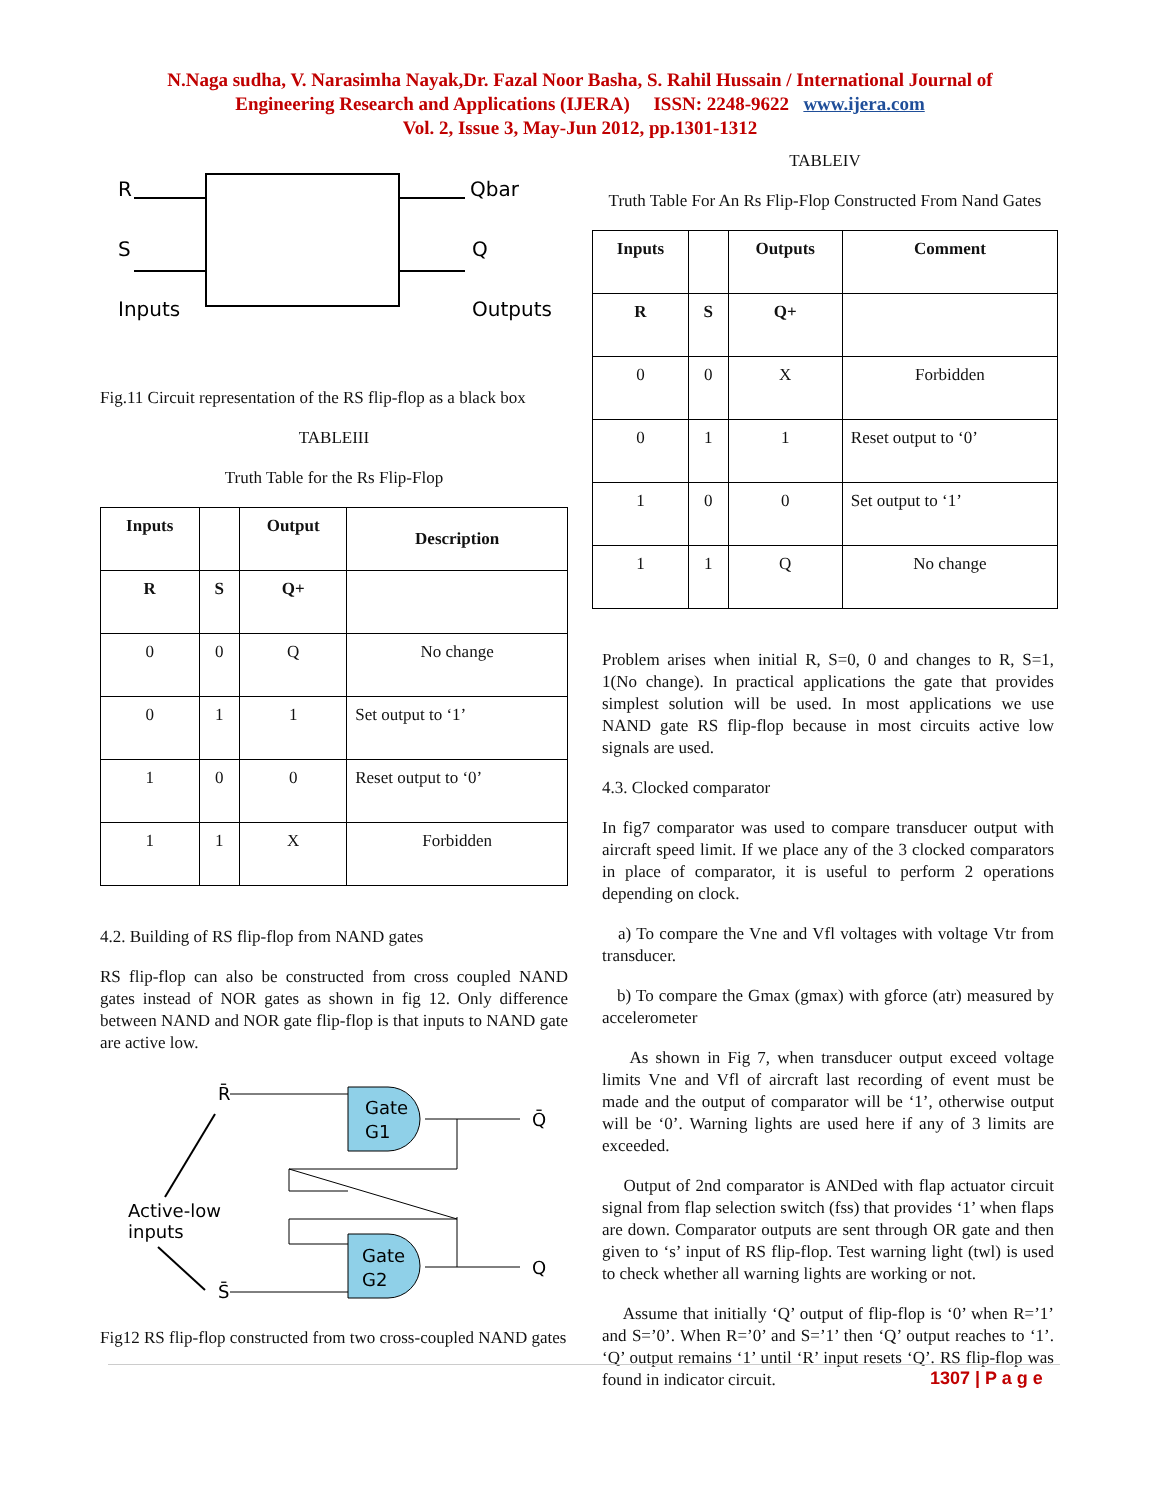N.Naga sudha, V. Narasimha Nayak,Dr. Fazal Noor Basha, S. Rahil Hussain / International Journal of
Engineering Research and Applications (IJERA) ISSN: 2248-9622 www.ijera.com
Vol. 2, Issue 3, May-Jun 2012, pp.1301-1312
R
S
Inputs
Qbar
Q
Outputs
Fig.11 Circuit representation of the RS flip-flop as a black box
TABLEIII
Truth Table for the Rs Flip-Flop
| Inputs | | Output | Description |
| --- | --- | --- | --- |
| R | S | Q+ | |
| 0 | 0 | Q | No change |
| 0 | 1 | 1 | Set output to ‘1’ |
| 1 | 0 | 0 | Reset output to ‘0’ |
| 1 | 1 | X | Forbidden |
4.2. Building of RS flip-flop from NAND gates
RS flip-flop can also be constructed from cross coupled NAND gates instead of NOR gates as shown in fig 12. Only difference between NAND and NOR gate flip-flop is that inputs to NAND gate are active low.
Gate
G1
Gate
G2
R̄
S̄
Q̄
Q
Active-low
inputs
Fig12 RS flip-flop constructed from two cross-coupled NAND gates
TABLEIV
Truth Table For An Rs Flip-Flop Constructed From Nand Gates
| Inputs | | Outputs | Comment |
| --- | --- | --- | --- |
| R | S | Q+ | |
| 0 | 0 | X | Forbidden |
| 0 | 1 | 1 | Reset output to ‘0’ |
| 1 | 0 | 0 | Set output to ‘1’ |
| 1 | 1 | Q | No change |
Problem arises when initial R, S=0, 0 and changes to R, S=1, 1(No change). In practical applications the gate that provides simplest solution will be used. In most applications we use NAND gate RS flip-flop because in most circuits active low signals are used.
4.3. Clocked comparator
In fig7 comparator was used to compare transducer output with aircraft speed limit. If we place any of the 3 clocked comparators in place of comparator, it is useful to perform 2 operations depending on clock.
a) To compare the Vne and Vfl voltages with voltage Vtr from transducer.
b) To compare the Gmax (gmax) with gforce (atr) measured by accelerometer
As shown in Fig 7, when transducer output exceed voltage limits Vne and Vfl of aircraft last recording of event must be made and the output of comparator will be ‘1’, otherwise output will be ‘0’. Warning lights are used here if any of 3 limits are exceeded.
Output of 2nd comparator is ANDed with flap actuator circuit signal from flap selection switch (fss) that provides ‘1’ when flaps are down. Comparator outputs are sent through OR gate and then given to ‘s’ input of RS flip-flop. Test warning light (twl) is used to check whether all warning lights are working or not.
Assume that initially ‘Q’ output of flip-flop is ‘0’ when R=’1’ and S=’0’. When R=’0’ and S=’1’ then ‘Q’ output reaches to ‘1’. ‘Q’ output remains ‘1’ until ‘R’ input resets ‘Q’. RS flip-flop was found in indicator circuit.
1307 | P a g e